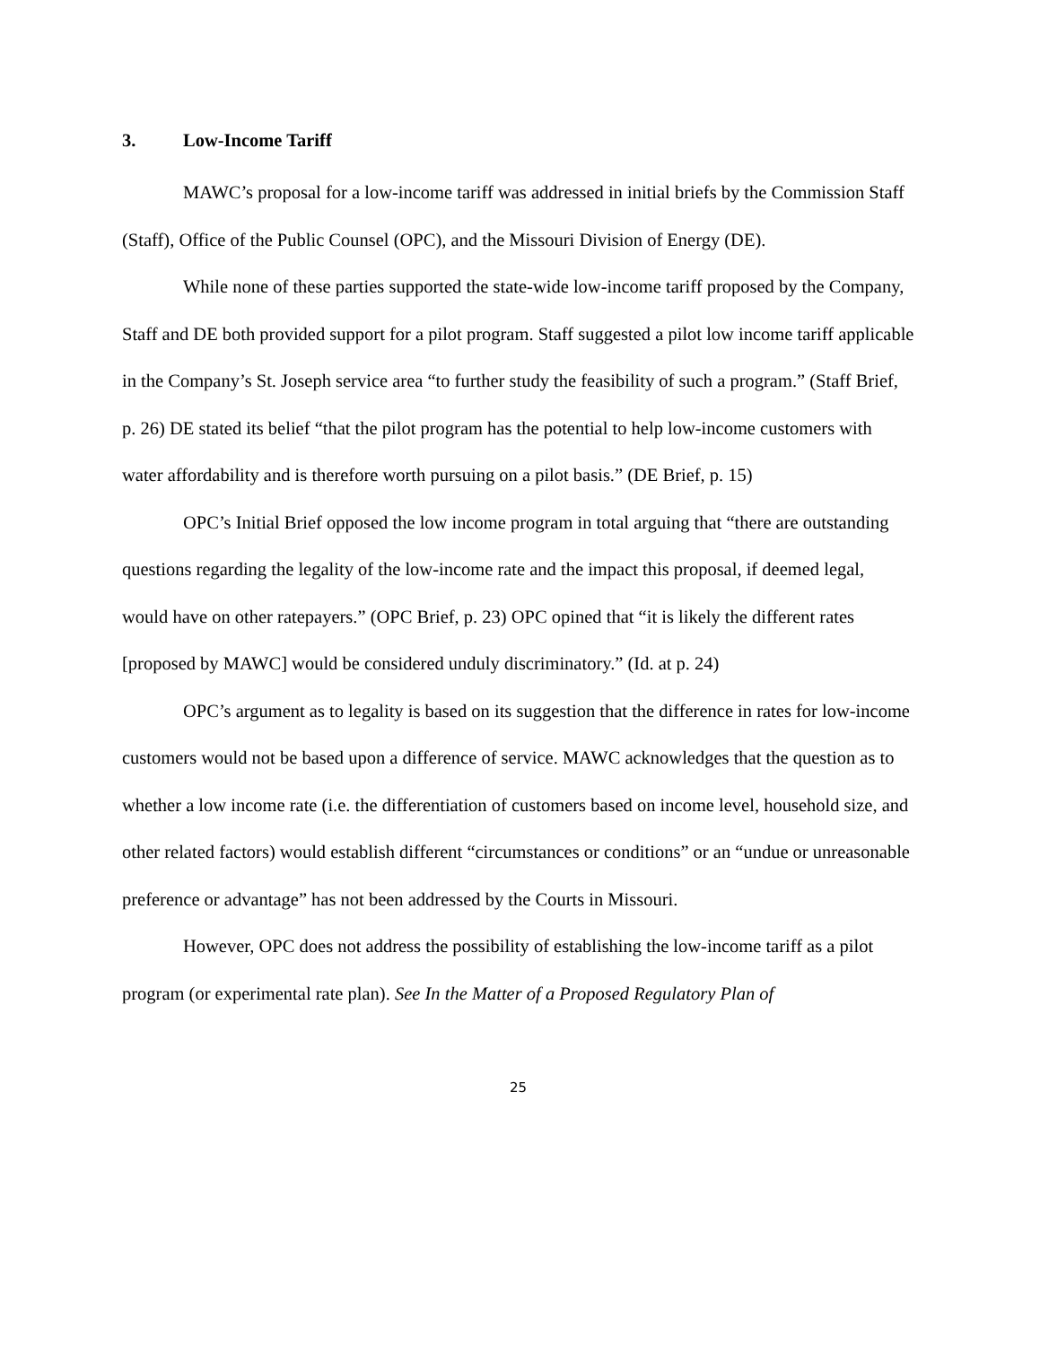3. Low-Income Tariff
MAWC’s proposal for a low-income tariff was addressed in initial briefs by the Commission Staff (Staff), Office of the Public Counsel (OPC), and the Missouri Division of Energy (DE).
While none of these parties supported the state-wide low-income tariff proposed by the Company, Staff and DE both provided support for a pilot program. Staff suggested a pilot low income tariff applicable in the Company’s St. Joseph service area “to further study the feasibility of such a program.” (Staff Brief, p. 26) DE stated its belief “that the pilot program has the potential to help low-income customers with water affordability and is therefore worth pursuing on a pilot basis.” (DE Brief, p. 15)
OPC’s Initial Brief opposed the low income program in total arguing that “there are outstanding questions regarding the legality of the low-income rate and the impact this proposal, if deemed legal, would have on other ratepayers.” (OPC Brief, p. 23) OPC opined that “it is likely the different rates [proposed by MAWC] would be considered unduly discriminatory.” (Id. at p. 24)
OPC’s argument as to legality is based on its suggestion that the difference in rates for low-income customers would not be based upon a difference of service. MAWC acknowledges that the question as to whether a low income rate (i.e. the differentiation of customers based on income level, household size, and other related factors) would establish different “circumstances or conditions” or an “undue or unreasonable preference or advantage” has not been addressed by the Courts in Missouri.
However, OPC does not address the possibility of establishing the low-income tariff as a pilot program (or experimental rate plan). See In the Matter of a Proposed Regulatory Plan of
25